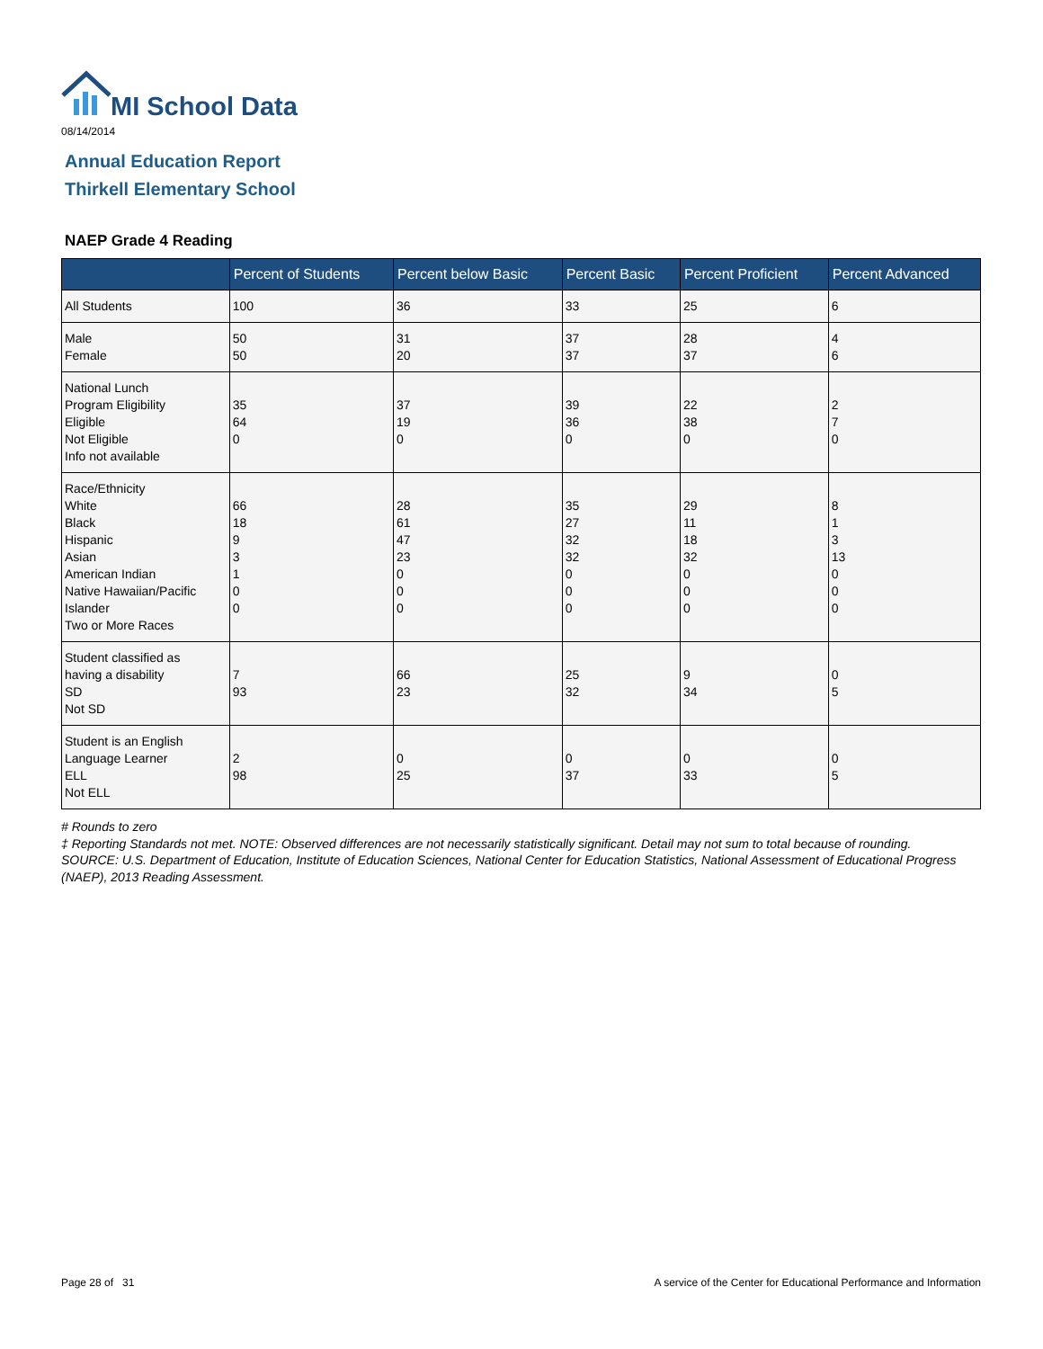MI School Data
08/14/2014
Annual Education Report
Thirkell Elementary School
NAEP Grade 4 Reading
| | Percent of Students | Percent below Basic | Percent Basic | Percent Proficient | Percent Advanced |
| --- | --- | --- | --- | --- | --- |
| All Students | 100 | 36 | 33 | 25 | 6 |
| Male Female | 50 50 | 31 20 | 37 37 | 28 37 | 4 6 |
| National Lunch Program Eligibility Eligible Not Eligible Info not available | 35 64 0 | 37 19 0 | 39 36 0 | 22 38 0 | 2 7 0 |
| Race/Ethnicity White Black Hispanic Asian American Indian Native Hawaiian/Pacific Islander Two or More Races | 66 18 9 3 1 0 0 | 28 61 47 23 0 0 0 | 35 27 32 32 0 0 0 | 29 11 18 32 0 0 0 | 8 1 3 13 0 0 0 |
| Student classified as having a disability SD Not SD | 7 93 | 66 23 | 25 32 | 9 34 | 0 5 |
| Student is an English Language Learner ELL Not ELL | 2 98 | 0 25 | 0 37 | 0 33 | 0 5 |
# Rounds to zero
‡ Reporting Standards not met. NOTE: Observed differences are not necessarily statistically significant. Detail may not sum to total because of rounding. SOURCE: U.S. Department of Education, Institute of Education Sciences, National Center for Education Statistics, National Assessment of Educational Progress (NAEP), 2013 Reading Assessment.
Page 28 of 31
A service of the Center for Educational Performance and Information